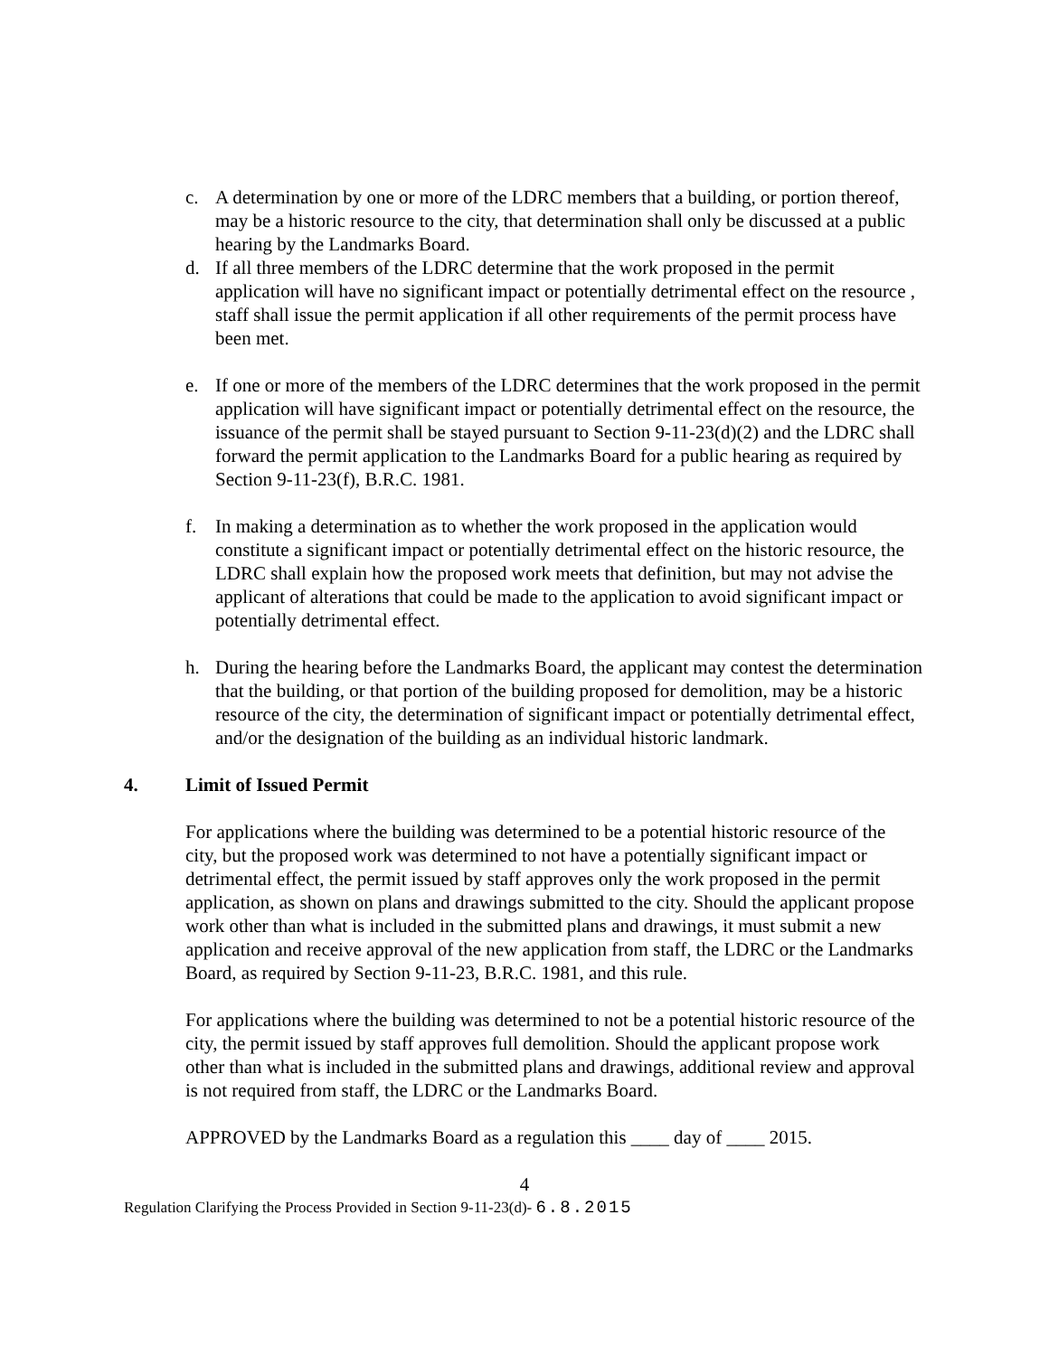c. A determination by one or more of the LDRC members that a building, or portion thereof, may be a historic resource to the city, that determination shall only be discussed at a public hearing by the Landmarks Board.
d. If all three members of the LDRC determine that the work proposed in the permit application will have no significant impact or potentially detrimental effect on the resource , staff shall issue the permit application if all other requirements of the permit process have been met.
e. If one or more of the members of the LDRC determines that the work proposed in the permit application will have significant impact or potentially detrimental effect on the resource, the issuance of the permit shall be stayed pursuant to Section 9-11-23(d)(2) and the LDRC shall forward the permit application to the Landmarks Board for a public hearing as required by Section 9-11-23(f), B.R.C. 1981.
f. In making a determination as to whether the work proposed in the application would constitute a significant impact or potentially detrimental effect on the historic resource, the LDRC shall explain how the proposed work meets that definition, but may not advise the applicant of alterations that could be made to the application to avoid significant impact or potentially detrimental effect.
h. During the hearing before the Landmarks Board, the applicant may contest the determination that the building, or that portion of the building proposed for demolition, may be a historic resource of the city, the determination of significant impact or potentially detrimental effect, and/or the designation of the building as an individual historic landmark.
4. Limit of Issued Permit
For applications where the building was determined to be a potential historic resource of the city, but the proposed work was determined to not have a potentially significant impact or detrimental effect, the permit issued by staff approves only the work proposed in the permit application, as shown on plans and drawings submitted to the city. Should the applicant propose work other than what is included in the submitted plans and drawings, it must submit a new application and receive approval of the new application from staff, the LDRC or the Landmarks Board, as required by Section 9-11-23, B.R.C. 1981, and this rule.
For applications where the building was determined to not be a potential historic resource of the city, the permit issued by staff approves full demolition. Should the applicant propose work other than what is included in the submitted plans and drawings, additional review and approval is not required from staff, the LDRC or the Landmarks Board.
APPROVED by the Landmarks Board as a regulation this ____ day of ____ 2015.
4
Regulation Clarifying the Process Provided in Section 9-11-23(d)- 6.8.2015